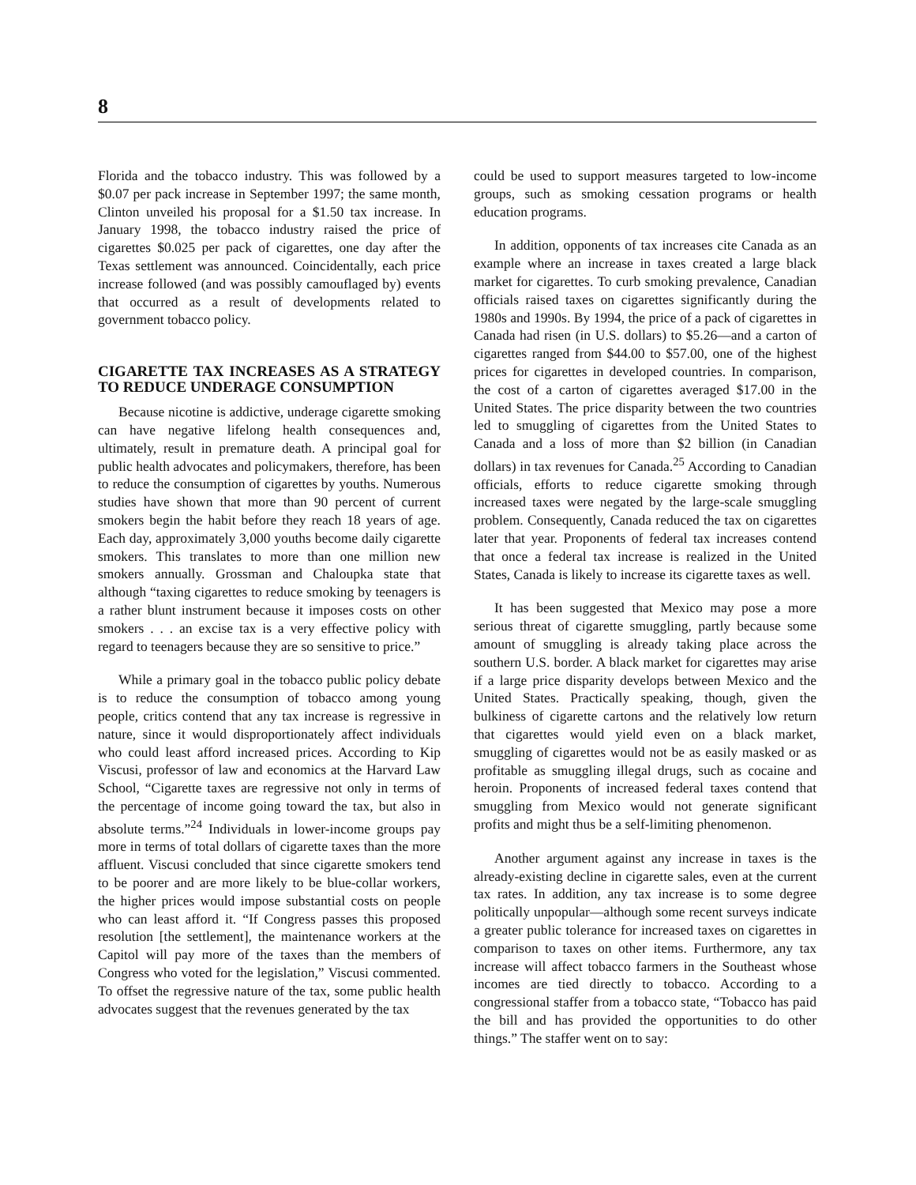8
Florida and the tobacco industry. This was followed by a $0.07 per pack increase in September 1997; the same month, Clinton unveiled his proposal for a $1.50 tax increase. In January 1998, the tobacco industry raised the price of cigarettes $0.025 per pack of cigarettes, one day after the Texas settlement was announced. Coincidentally, each price increase followed (and was possibly camouflaged by) events that occurred as a result of developments related to government tobacco policy.
CIGARETTE TAX INCREASES AS A STRATEGY TO REDUCE UNDERAGE CONSUMPTION
Because nicotine is addictive, underage cigarette smoking can have negative lifelong health consequences and, ultimately, result in premature death. A principal goal for public health advocates and policymakers, therefore, has been to reduce the consumption of cigarettes by youths. Numerous studies have shown that more than 90 percent of current smokers begin the habit before they reach 18 years of age. Each day, approximately 3,000 youths become daily cigarette smokers. This translates to more than one million new smokers annually. Grossman and Chaloupka state that although “taxing cigarettes to reduce smoking by teenagers is a rather blunt instrument because it imposes costs on other smokers . . . an excise tax is a very effective policy with regard to teenagers because they are so sensitive to price.”
While a primary goal in the tobacco public policy debate is to reduce the consumption of tobacco among young people, critics contend that any tax increase is regressive in nature, since it would disproportionately affect individuals who could least afford increased prices. According to Kip Viscusi, professor of law and economics at the Harvard Law School, “Cigarette taxes are regressive not only in terms of the percentage of income going toward the tax, but also in absolute terms.”<sup>24</sup> Individuals in lower-income groups pay more in terms of total dollars of cigarette taxes than the more affluent. Viscusi concluded that since cigarette smokers tend to be poorer and are more likely to be blue-collar workers, the higher prices would impose substantial costs on people who can least afford it. “If Congress passes this proposed resolution [the settlement], the maintenance workers at the Capitol will pay more of the taxes than the members of Congress who voted for the legislation,” Viscusi commented. To offset the regressive nature of the tax, some public health advocates suggest that the revenues generated by the tax
could be used to support measures targeted to low-income groups, such as smoking cessation programs or health education programs.
In addition, opponents of tax increases cite Canada as an example where an increase in taxes created a large black market for cigarettes. To curb smoking prevalence, Canadian officials raised taxes on cigarettes significantly during the 1980s and 1990s. By 1994, the price of a pack of cigarettes in Canada had risen (in U.S. dollars) to $5.26—and a carton of cigarettes ranged from $44.00 to $57.00, one of the highest prices for cigarettes in developed countries. In comparison, the cost of a carton of cigarettes averaged $17.00 in the United States. The price disparity between the two countries led to smuggling of cigarettes from the United States to Canada and a loss of more than $2 billion (in Canadian dollars) in tax revenues for Canada.<sup>25</sup> According to Canadian officials, efforts to reduce cigarette smoking through increased taxes were negated by the large-scale smuggling problem. Consequently, Canada reduced the tax on cigarettes later that year. Proponents of federal tax increases contend that once a federal tax increase is realized in the United States, Canada is likely to increase its cigarette taxes as well.
It has been suggested that Mexico may pose a more serious threat of cigarette smuggling, partly because some amount of smuggling is already taking place across the southern U.S. border. A black market for cigarettes may arise if a large price disparity develops between Mexico and the United States. Practically speaking, though, given the bulkiness of cigarette cartons and the relatively low return that cigarettes would yield even on a black market, smuggling of cigarettes would not be as easily masked or as profitable as smuggling illegal drugs, such as cocaine and heroin. Proponents of increased federal taxes contend that smuggling from Mexico would not generate significant profits and might thus be a self-limiting phenomenon.
Another argument against any increase in taxes is the already-existing decline in cigarette sales, even at the current tax rates. In addition, any tax increase is to some degree politically unpopular—although some recent surveys indicate a greater public tolerance for increased taxes on cigarettes in comparison to taxes on other items. Furthermore, any tax increase will affect tobacco farmers in the Southeast whose incomes are tied directly to tobacco. According to a congressional staffer from a tobacco state, “Tobacco has paid the bill and has provided the opportunities to do other things.” The staffer went on to say: